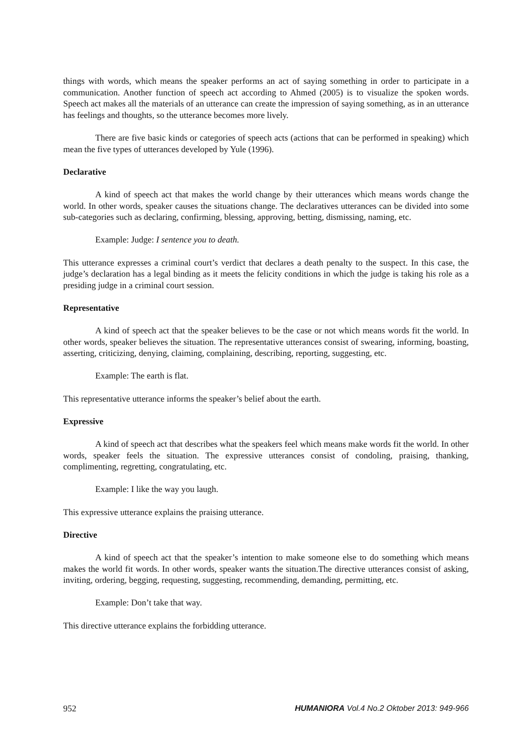things with words, which means the speaker performs an act of saying something in order to participate in a communication. Another function of speech act according to Ahmed (2005) is to visualize the spoken words. Speech act makes all the materials of an utterance can create the impression of saying something, as in an utterance has feelings and thoughts, so the utterance becomes more lively.
There are five basic kinds or categories of speech acts (actions that can be performed in speaking) which mean the five types of utterances developed by Yule (1996).
Declarative
A kind of speech act that makes the world change by their utterances which means words change the world. In other words, speaker causes the situations change. The declaratives utterances can be divided into some sub-categories such as declaring, confirming, blessing, approving, betting, dismissing, naming, etc.
Example: Judge: I sentence you to death.
This utterance expresses a criminal court’s verdict that declares a death penalty to the suspect. In this case, the judge’s declaration has a legal binding as it meets the felicity conditions in which the judge is taking his role as a presiding judge in a criminal court session.
Representative
A kind of speech act that the speaker believes to be the case or not which means words fit the world. In other words, speaker believes the situation. The representative utterances consist of swearing, informing, boasting, asserting, criticizing, denying, claiming, complaining, describing, reporting, suggesting, etc.
Example: The earth is flat.
This representative utterance informs the speaker’s belief about the earth.
Expressive
A kind of speech act that describes what the speakers feel which means make words fit the world. In other words, speaker feels the situation. The expressive utterances consist of condoling, praising, thanking, complimenting, regretting, congratulating, etc.
Example: I like the way you laugh.
This expressive utterance explains the praising utterance.
Directive
A kind of speech act that the speaker’s intention to make someone else to do something which means makes the world fit words. In other words, speaker wants the situation.The directive utterances consist of asking, inviting, ordering, begging, requesting, suggesting, recommending, demanding, permitting, etc.
Example: Don’t take that way.
This directive utterance explains the forbidding utterance.
952 HUMANIORA Vol.4 No.2 Oktober 2013: 949-966